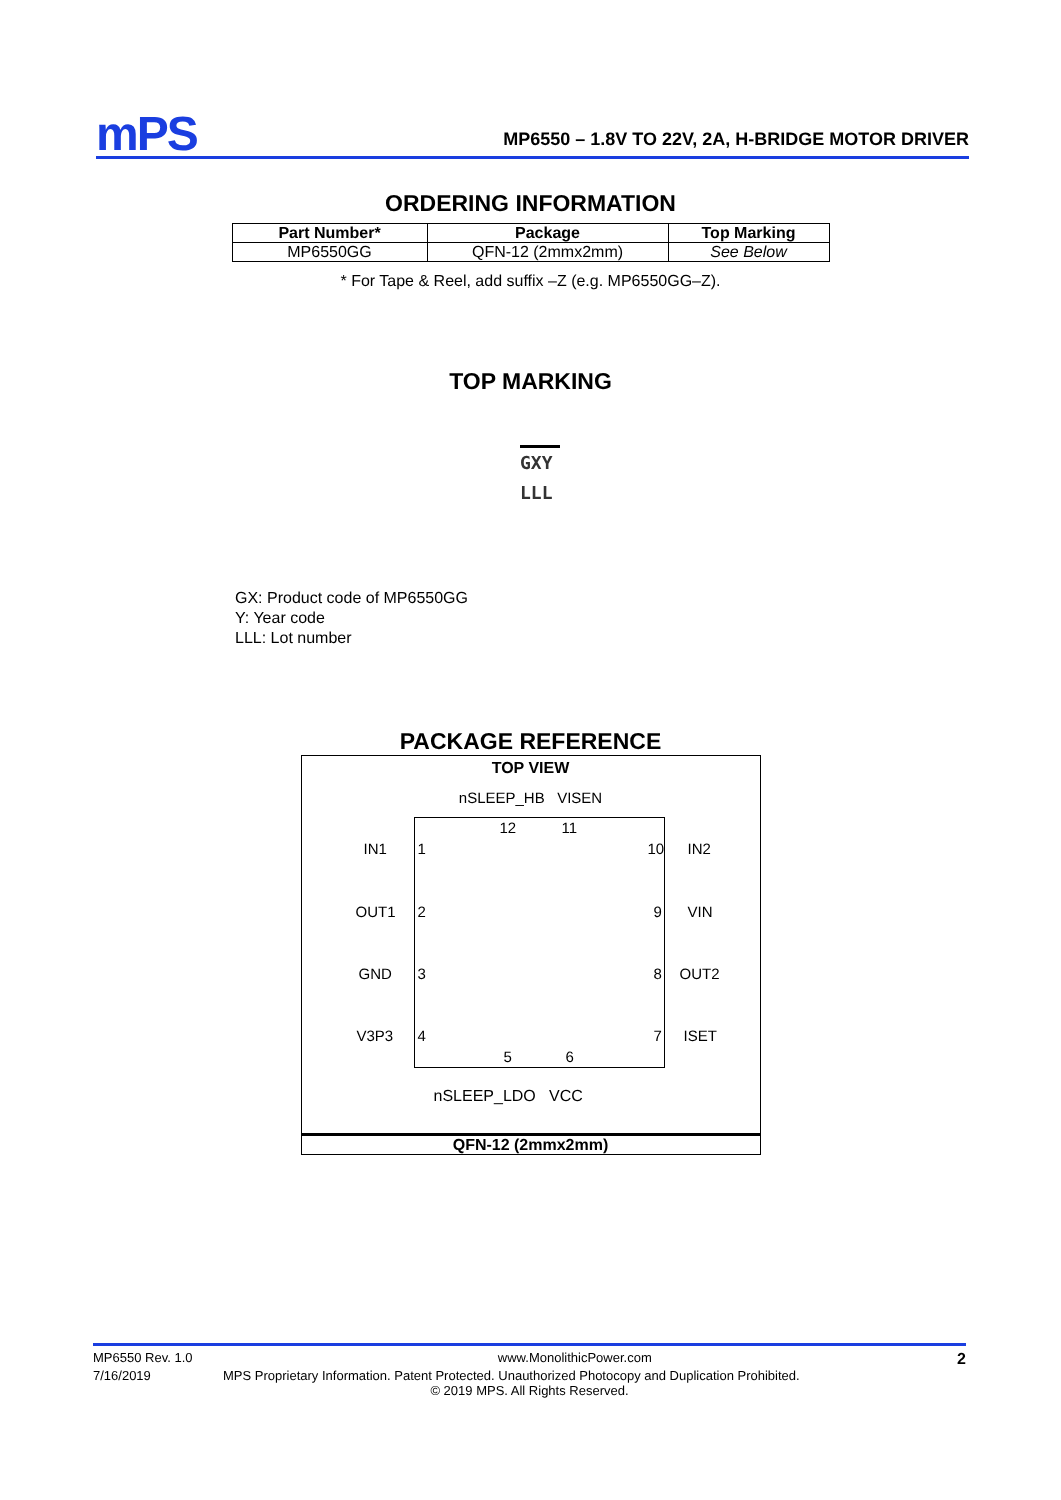mPS
MP6550 – 1.8V TO 22V, 2A, H-BRIDGE MOTOR DRIVER
ORDERING INFORMATION
| Part Number* | Package | Top Marking |
| --- | --- | --- |
| MP6550GG | QFN-12 (2mmx2mm) | See Below |
* For Tape & Reel, add suffix –Z (e.g. MP6550GG–Z).
TOP MARKING
GXY
LLL
GX: Product code of MP6550GG
Y: Year code
LLL: Lot number
PACKAGE REFERENCE
TOP VIEW
nSLEEP_HB VISEN
IN1 1
OUT1 2
GND 3
V3P3 4
12 11
10 IN2
9 VIN
8 OUT2
7 ISET
5 6
nSLEEP_LDO VCC
QFN-12 (2mmx2mm)
MP6550 Rev. 1.0 www.MonolithicPower.com 2
7/16/2019 MPS Proprietary Information. Patent Protected. Unauthorized Photocopy and Duplication Prohibited.
© 2019 MPS. All Rights Reserved.